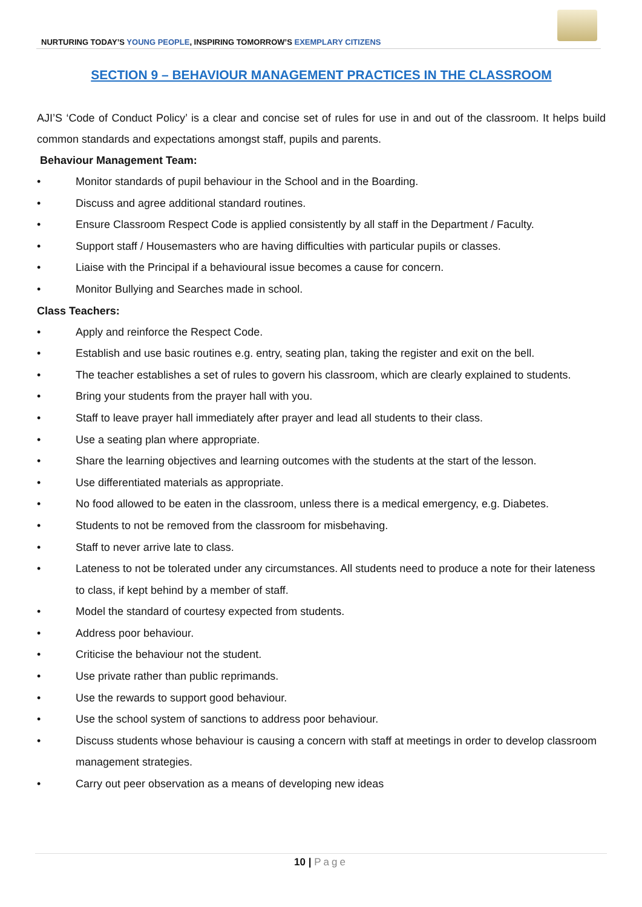NURTURING TODAY’S YOUNG PEOPLE, INSPIRING TOMORROW’S EXEMPLARY CITIZENS
SECTION 9 – BEHAVIOUR MANAGEMENT PRACTICES IN THE CLASSROOM
AJI’S ‘Code of Conduct Policy’ is a clear and concise set of rules for use in and out of the classroom. It helps build common standards and expectations amongst staff, pupils and parents.
Behaviour Management Team:
• Monitor standards of pupil behaviour in the School and in the Boarding.
• Discuss and agree additional standard routines.
• Ensure Classroom Respect Code is applied consistently by all staff in the Department / Faculty.
• Support staff / Housemasters who are having difficulties with particular pupils or classes.
• Liaise with the Principal if a behavioural issue becomes a cause for concern.
• Monitor Bullying and Searches made in school.
Class Teachers:
• Apply and reinforce the Respect Code.
• Establish and use basic routines e.g. entry, seating plan, taking the register and exit on the bell.
• The teacher establishes a set of rules to govern his classroom, which are clearly explained to students.
• Bring your students from the prayer hall with you.
• Staff to leave prayer hall immediately after prayer and lead all students to their class.
• Use a seating plan where appropriate.
• Share the learning objectives and learning outcomes with the students at the start of the lesson.
• Use differentiated materials as appropriate.
• No food allowed to be eaten in the classroom, unless there is a medical emergency, e.g. Diabetes.
• Students to not be removed from the classroom for misbehaving.
• Staff to never arrive late to class.
• Lateness to not be tolerated under any circumstances. All students need to produce a note for their lateness to class, if kept behind by a member of staff.
• Model the standard of courtesy expected from students.
• Address poor behaviour.
• Criticise the behaviour not the student.
• Use private rather than public reprimands.
• Use the rewards to support good behaviour.
• Use the school system of sanctions to address poor behaviour.
• Discuss students whose behaviour is causing a concern with staff at meetings in order to develop classroom management strategies.
• Carry out peer observation as a means of developing new ideas
10 | Page